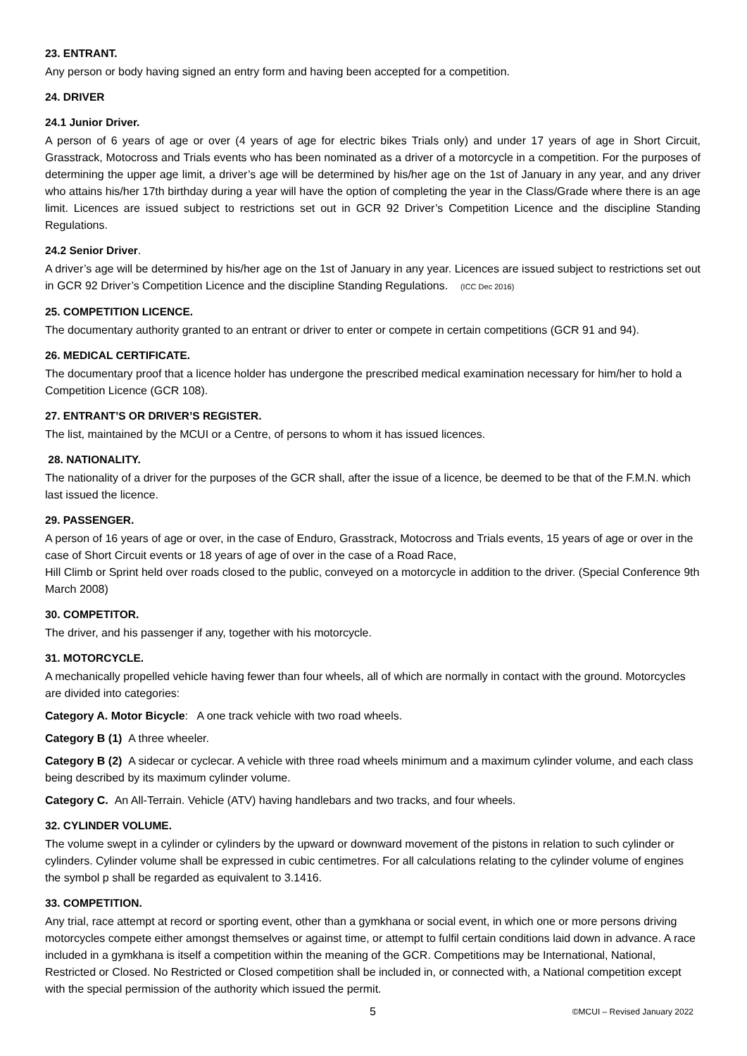23. ENTRANT.
Any person or body having signed an entry form and having been accepted for a competition.
24. DRIVER
24.1 Junior Driver.
A person of 6 years of age or over (4 years of age for electric bikes Trials only) and under 17 years of age in Short Circuit, Grasstrack, Motocross and Trials events who has been nominated as a driver of a motorcycle in a competition. For the purposes of determining the upper age limit, a driver’s age will be determined by his/her age on the 1st of January in any year, and any driver who attains his/her 17th birthday during a year will have the option of completing the year in the Class/Grade where there is an age limit. Licences are issued subject to restrictions set out in GCR 92 Driver’s Competition Licence and the discipline Standing Regulations.
24.2 Senior Driver.
A driver’s age will be determined by his/her age on the 1st of January in any year. Licences are issued subject to restrictions set out in GCR 92 Driver’s Competition Licence and the discipline Standing Regulations. (ICC Dec 2016)
25. COMPETITION LICENCE.
The documentary authority granted to an entrant or driver to enter or compete in certain competitions (GCR 91 and 94).
26. MEDICAL CERTIFICATE.
The documentary proof that a licence holder has undergone the prescribed medical examination necessary for him/her to hold a Competition Licence (GCR 108).
27. ENTRANT’S OR DRIVER’S REGISTER.
The list, maintained by the MCUI or a Centre, of persons to whom it has issued licences.
28. NATIONALITY.
The nationality of a driver for the purposes of the GCR shall, after the issue of a licence, be deemed to be that of the F.M.N. which last issued the licence.
29. PASSENGER.
A person of 16 years of age or over, in the case of Enduro, Grasstrack, Motocross and Trials events, 15 years of age or over in the case of Short Circuit events or 18 years of age of over in the case of a Road Race,
Hill Climb or Sprint held over roads closed to the public, conveyed on a motorcycle in addition to the driver. (Special Conference 9th March 2008)
30. COMPETITOR.
The driver, and his passenger if any, together with his motorcycle.
31. MOTORCYCLE.
A mechanically propelled vehicle having fewer than four wheels, all of which are normally in contact with the ground. Motorcycles are divided into categories:
Category A. Motor Bicycle: A one track vehicle with two road wheels.
Category B (1) A three wheeler.
Category B (2) A sidecar or cyclecar. A vehicle with three road wheels minimum and a maximum cylinder volume, and each class being described by its maximum cylinder volume.
Category C. An All-Terrain. Vehicle (ATV) having handlebars and two tracks, and four wheels.
32. CYLINDER VOLUME.
The volume swept in a cylinder or cylinders by the upward or downward movement of the pistons in relation to such cylinder or cylinders. Cylinder volume shall be expressed in cubic centimetres. For all calculations relating to the cylinder volume of engines the symbol p shall be regarded as equivalent to 3.1416.
33. COMPETITION.
Any trial, race attempt at record or sporting event, other than a gymkhana or social event, in which one or more persons driving motorcycles compete either amongst themselves or against time, or attempt to fulfil certain conditions laid down in advance. A race included in a gymkhana is itself a competition within the meaning of the GCR. Competitions may be International, National, Restricted or Closed. No Restricted or Closed competition shall be included in, or connected with, a National competition except with the special permission of the authority which issued the permit.
5 ©MCUI – Revised January 2022